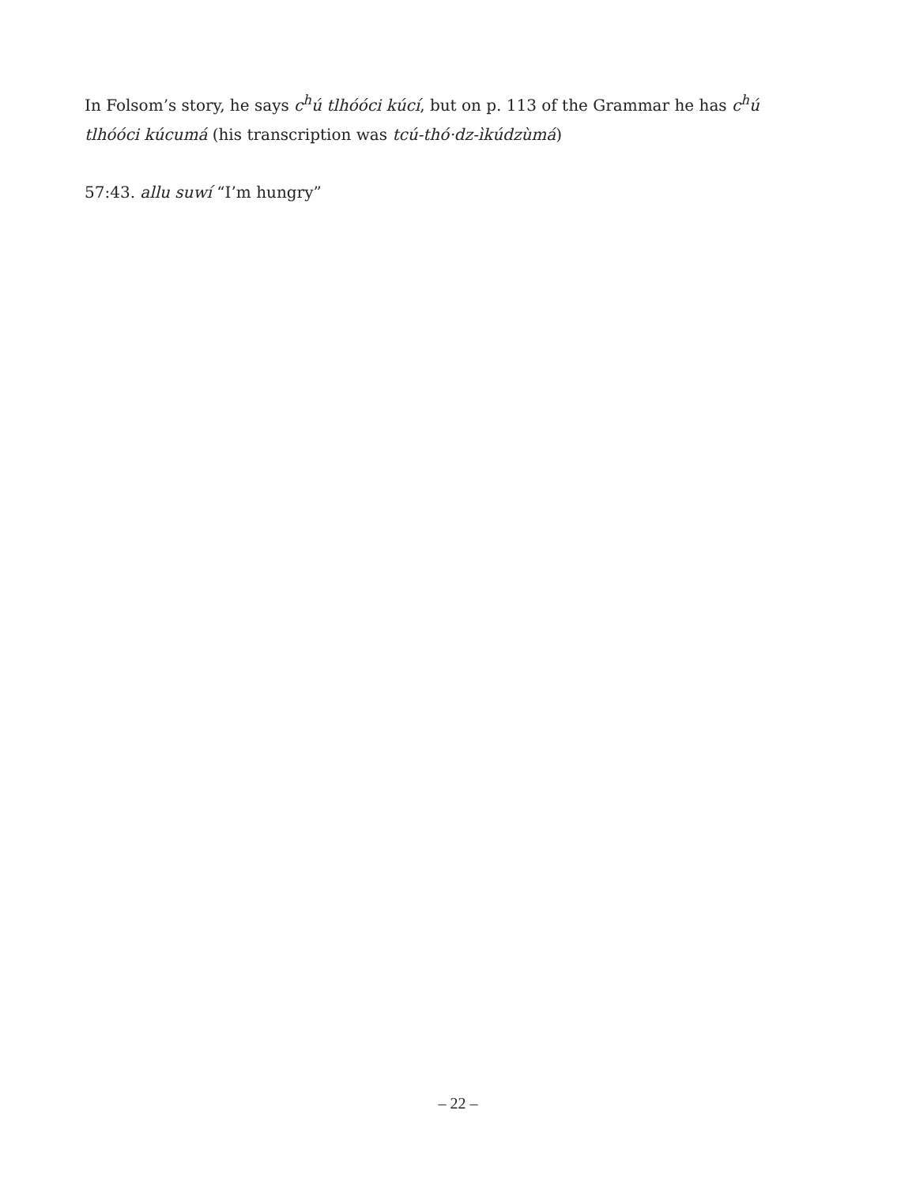In Folsom’s story, he says c<sup>h</sup>ú tlhóóci kúcí, but on p. 113 of the Grammar he has c<sup>h</sup>ú tlhóóci kúcumá (his transcription was tcú-thó·dz-ìkúdzùmá)
57:43. allu suwí “I’m hungry”
– 22 –